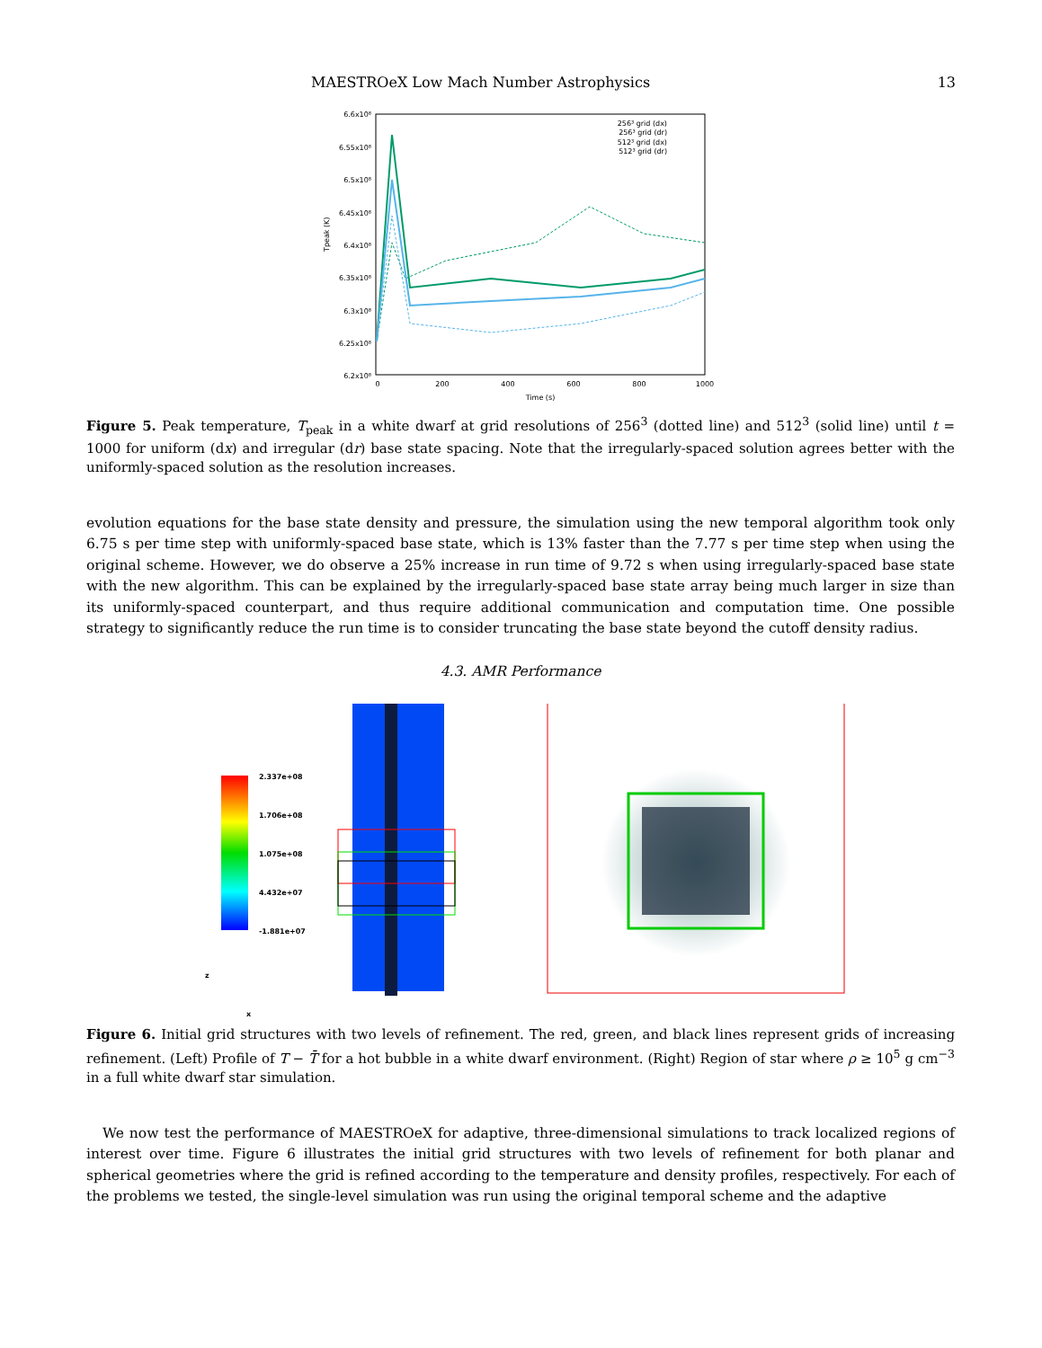MAESTROeX Low Mach Number Astrophysics 13
6.6x10⁸
6.55x10⁸
6.5x10⁸
6.45x10⁸
6.4x10⁸
6.35x10⁸
6.3x10⁸
6.25x10⁸
6.2x10⁸
0
200
400
600
800
1000
Time (s)
Tpeak (K)
256³ grid (dx)
256³ grid (dr)
512³ grid (dx)
512³ grid (dr)
Figure 5. Peak temperature, T<sub>peak</sub> in a white dwarf at grid resolutions of 256<sup>3</sup> (dotted line) and 512<sup>3</sup> (solid line) until t = 1000 for uniform (dx) and irregular (dr) base state spacing. Note that the irregularly-spaced solution agrees better with the uniformly-spaced solution as the resolution increases.
evolution equations for the base state density and pressure, the simulation using the new temporal algorithm took only 6.75 s per time step with uniformly-spaced base state, which is 13% faster than the 7.77 s per time step when using the original scheme. However, we do observe a 25% increase in run time of 9.72 s when using irregularly-spaced base state with the new algorithm. This can be explained by the irregularly-spaced base state array being much larger in size than its uniformly-spaced counterpart, and thus require additional communication and computation time. One possible strategy to significantly reduce the run time is to consider truncating the base state beyond the cutoff density radius.
4.3. AMR Performance
2.337e+08
1.706e+08
1.075e+08
4.432e+07
-1.881e+07
z
x
Figure 6. Initial grid structures with two levels of refinement. The red, green, and black lines represent grids of increasing refinement. (Left) Profile of T − T̄ for a hot bubble in a white dwarf environment. (Right) Region of star where ρ ≥ 10<sup>5</sup> g cm<sup>−3</sup> in a full white dwarf star simulation.
We now test the performance of MAESTROeX for adaptive, three-dimensional simulations to track localized regions of interest over time. Figure 6 illustrates the initial grid structures with two levels of refinement for both planar and spherical geometries where the grid is refined according to the temperature and density profiles, respectively. For each of the problems we tested, the single-level simulation was run using the original temporal scheme and the adaptive